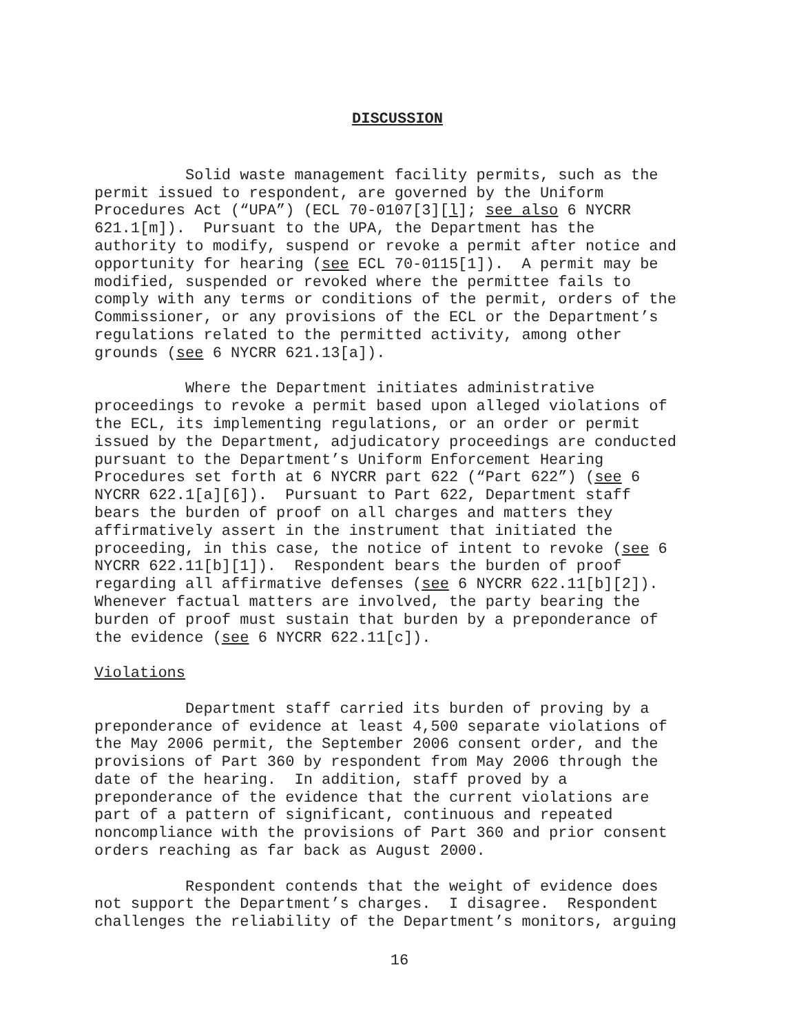DISCUSSION
Solid waste management facility permits, such as the permit issued to respondent, are governed by the Uniform Procedures Act (“UPA”) (ECL 70-0107[3][l]; see also 6 NYCRR 621.1[m]). Pursuant to the UPA, the Department has the authority to modify, suspend or revoke a permit after notice and opportunity for hearing (see ECL 70-0115[1]). A permit may be modified, suspended or revoked where the permittee fails to comply with any terms or conditions of the permit, orders of the Commissioner, or any provisions of the ECL or the Department’s regulations related to the permitted activity, among other grounds (see 6 NYCRR 621.13[a]).
Where the Department initiates administrative proceedings to revoke a permit based upon alleged violations of the ECL, its implementing regulations, or an order or permit issued by the Department, adjudicatory proceedings are conducted pursuant to the Department’s Uniform Enforcement Hearing Procedures set forth at 6 NYCRR part 622 (“Part 622”) (see 6 NYCRR 622.1[a][6]). Pursuant to Part 622, Department staff bears the burden of proof on all charges and matters they affirmatively assert in the instrument that initiated the proceeding, in this case, the notice of intent to revoke (see 6 NYCRR 622.11[b][1]). Respondent bears the burden of proof regarding all affirmative defenses (see 6 NYCRR 622.11[b][2]). Whenever factual matters are involved, the party bearing the burden of proof must sustain that burden by a preponderance of the evidence (see 6 NYCRR 622.11[c]).
Violations
Department staff carried its burden of proving by a preponderance of evidence at least 4,500 separate violations of the May 2006 permit, the September 2006 consent order, and the provisions of Part 360 by respondent from May 2006 through the date of the hearing. In addition, staff proved by a preponderance of the evidence that the current violations are part of a pattern of significant, continuous and repeated noncompliance with the provisions of Part 360 and prior consent orders reaching as far back as August 2000.
Respondent contends that the weight of evidence does not support the Department’s charges. I disagree. Respondent challenges the reliability of the Department’s monitors, arguing
16